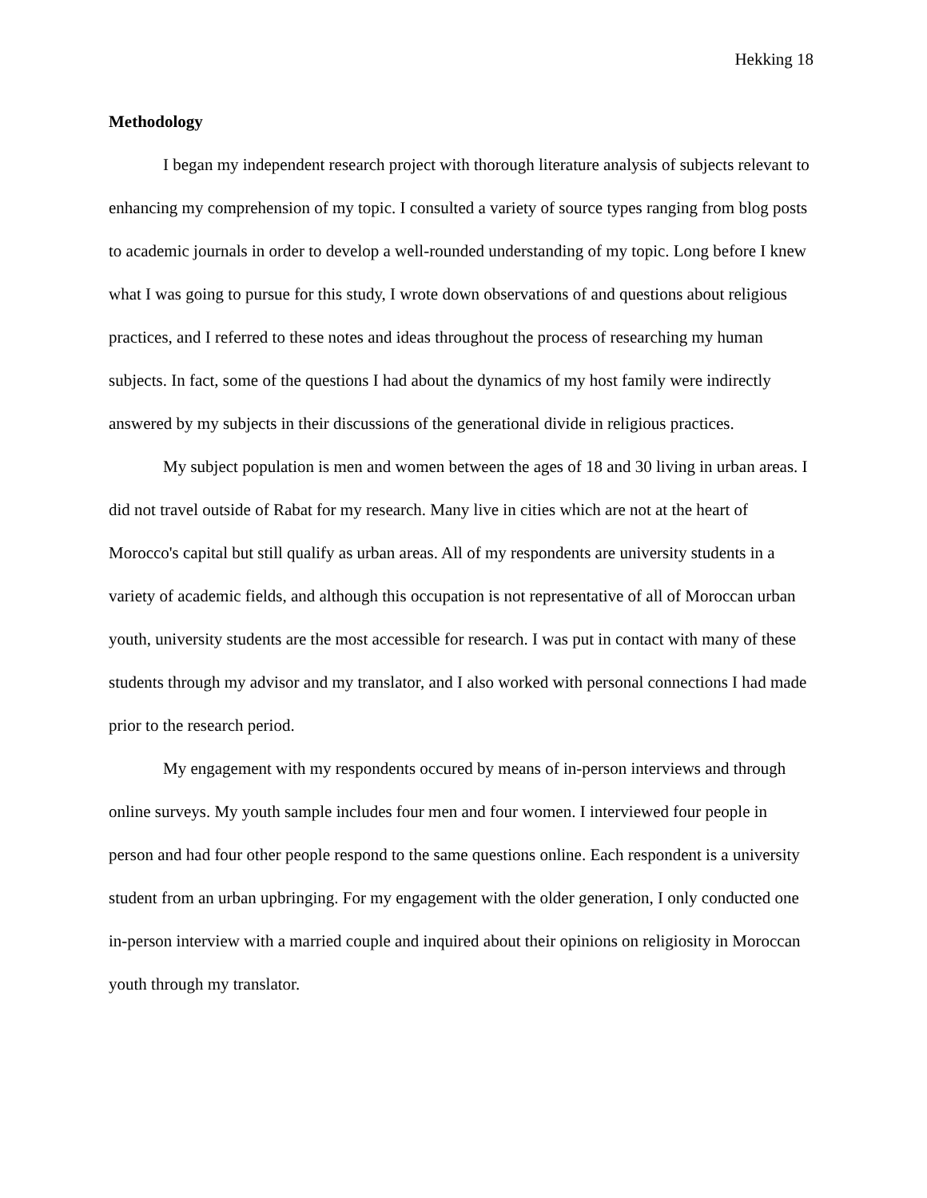Hekking 18
Methodology
I began my independent research project with thorough literature analysis of subjects relevant to enhancing my comprehension of my topic. I consulted a variety of source types ranging from blog posts to academic journals in order to develop a well-rounded understanding of my topic. Long before I knew what I was going to pursue for this study, I wrote down observations of and questions about religious practices, and I referred to these notes and ideas throughout the process of researching my human subjects. In fact, some of the questions I had about the dynamics of my host family were indirectly answered by my subjects in their discussions of the generational divide in religious practices.
My subject population is men and women between the ages of 18 and 30 living in urban areas. I did not travel outside of Rabat for my research. Many live in cities which are not at the heart of Morocco's capital but still qualify as urban areas. All of my respondents are university students in a variety of academic fields, and although this occupation is not representative of all of Moroccan urban youth, university students are the most accessible for research. I was put in contact with many of these students through my advisor and my translator, and I also worked with personal connections I had made prior to the research period.
My engagement with my respondents occured by means of in-person interviews and through online surveys. My youth sample includes four men and four women. I interviewed four people in person and had four other people respond to the same questions online. Each respondent is a university student from an urban upbringing. For my engagement with the older generation, I only conducted one in-person interview with a married couple and inquired about their opinions on religiosity in Moroccan youth through my translator.